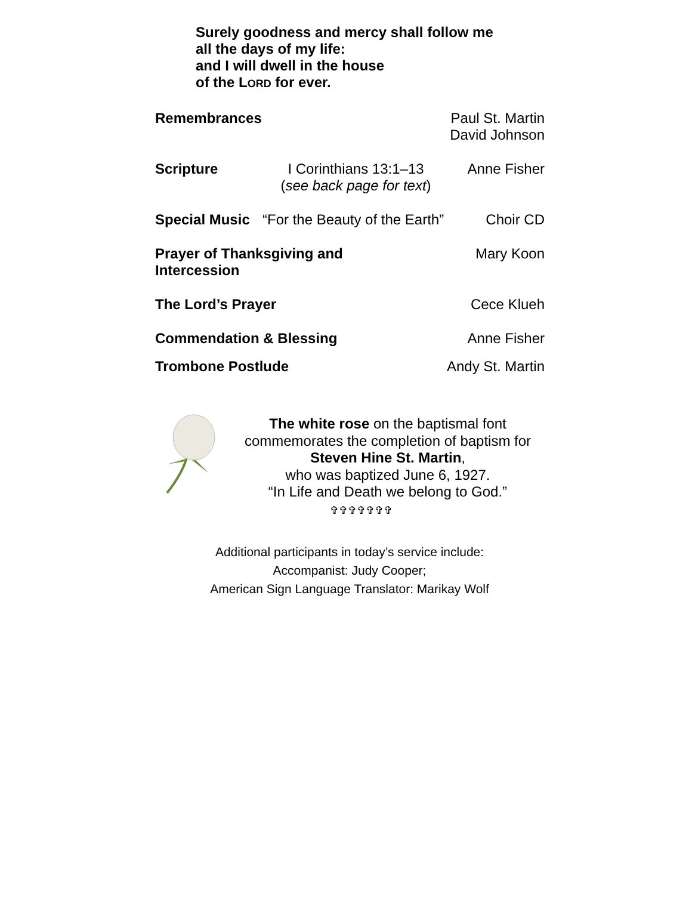Surely goodness and mercy shall follow me
all the days of my life:
and I will dwell in the house
of the LORD for ever.
Remembrances Paul St. Martin
David Johnson
Scripture I Corinthians 13:1–13
(see back page for text)
Anne Fisher
Special Music “For the Beauty of the Earth” Choir CD
Prayer of Thanksgiving and Intercession
Mary Koon
The Lord’s Prayer Cece Klueh
Commendation & Blessing Anne Fisher
Trombone Postlude Andy St. Martin
The white rose on the baptismal font
commemorates the completion of baptism for
Steven Hine St. Martin,
who was baptized June 6, 1927.
“In Life and Death we belong to God.”
✞✞✞✞✞✞✞
Additional participants in today’s service include:
Accompanist: Judy Cooper;
American Sign Language Translator: Marikay Wolf